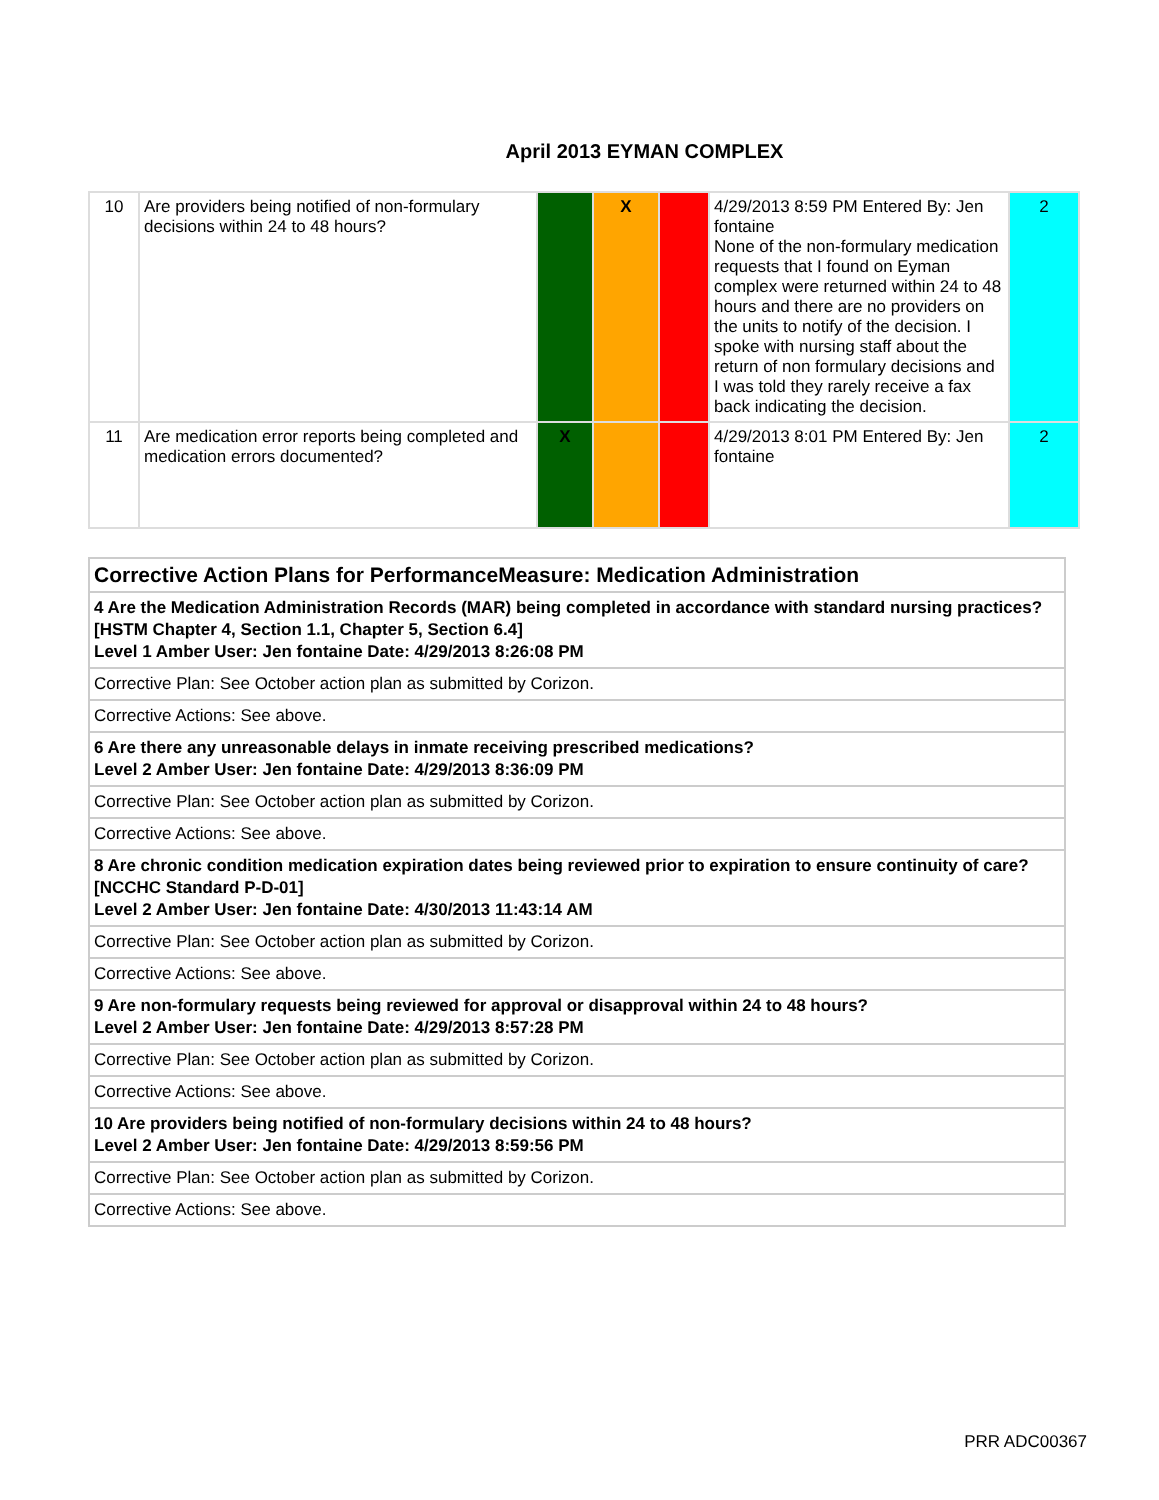April 2013 EYMAN COMPLEX
| 10 | Are providers being notified of non-formulary decisions within 24 to 48 hours? | | X | | 4/29/2013 8:59 PM Entered By: Jen fontaine None of the non-formulary medication requests that I found on Eyman complex were returned within 24 to 48 hours and there are no providers on the units to notify of the decision. I spoke with nursing staff about the return of non formulary decisions and I was told they rarely receive a fax back indicating the decision. | 2 |
| 11 | Are medication error reports being completed and medication errors documented? | X | | | 4/29/2013 8:01 PM Entered By: Jen fontaine | 2 |
| Corrective Action Plans for PerformanceMeasure: Medication Administration |
| --- |
| 4 Are the Medication Administration Records (MAR) being completed in accordance with standard nursing practices? [HSTM Chapter 4, Section 1.1, Chapter 5, Section 6.4] Level 1 Amber User: Jen fontaine Date: 4/29/2013 8:26:08 PM |
| Corrective Plan: See October action plan as submitted by Corizon. |
| Corrective Actions: See above. |
| 6 Are there any unreasonable delays in inmate receiving prescribed medications? Level 2 Amber User: Jen fontaine Date: 4/29/2013 8:36:09 PM |
| Corrective Plan: See October action plan as submitted by Corizon. |
| Corrective Actions: See above. |
| 8 Are chronic condition medication expiration dates being reviewed prior to expiration to ensure continuity of care? [NCCHC Standard P-D-01] Level 2 Amber User: Jen fontaine Date: 4/30/2013 11:43:14 AM |
| Corrective Plan: See October action plan as submitted by Corizon. |
| Corrective Actions: See above. |
| 9 Are non-formulary requests being reviewed for approval or disapproval within 24 to 48 hours? Level 2 Amber User: Jen fontaine Date: 4/29/2013 8:57:28 PM |
| Corrective Plan: See October action plan as submitted by Corizon. |
| Corrective Actions: See above. |
| 10 Are providers being notified of non-formulary decisions within 24 to 48 hours? Level 2 Amber User: Jen fontaine Date: 4/29/2013 8:59:56 PM |
| Corrective Plan: See October action plan as submitted by Corizon. |
| Corrective Actions: See above. |
PRR ADC00367